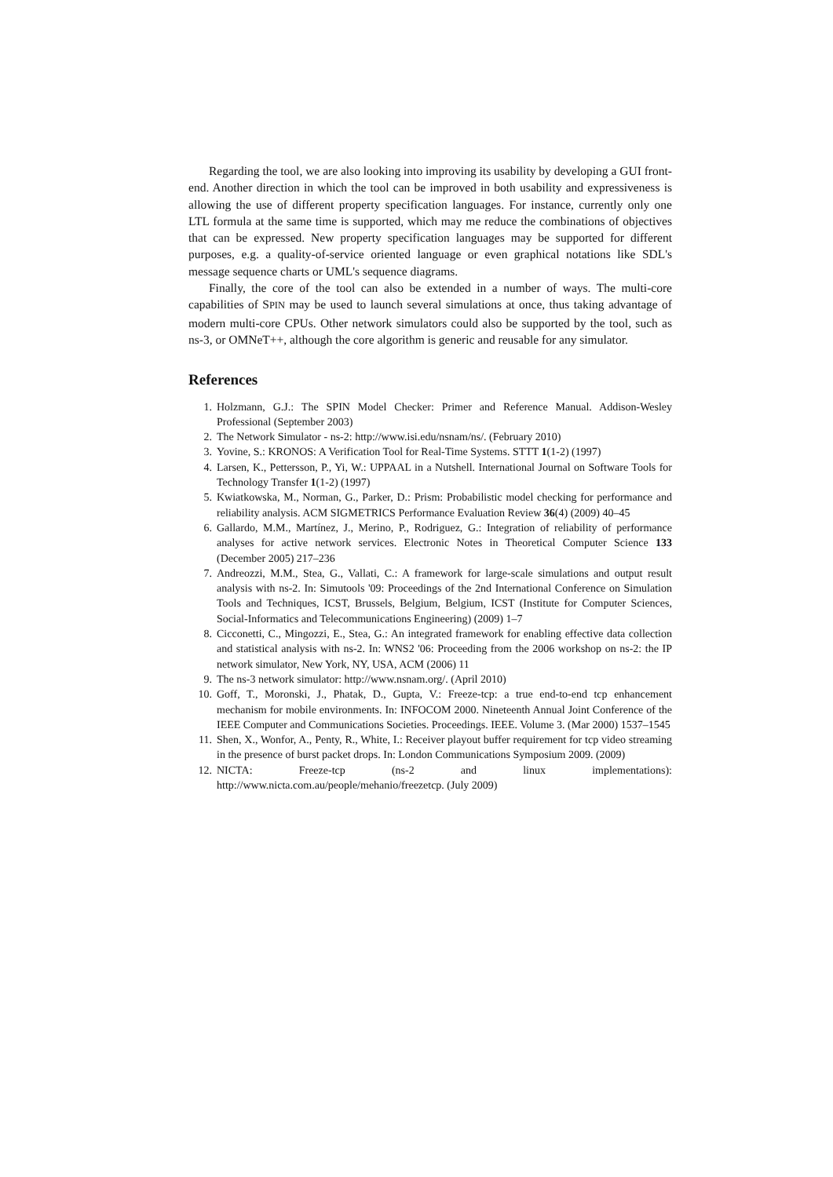Regarding the tool, we are also looking into improving its usability by developing a GUI front-end. Another direction in which the tool can be improved in both usability and expressiveness is allowing the use of different property specification languages. For instance, currently only one LTL formula at the same time is supported, which may me reduce the combinations of objectives that can be expressed. New property specification languages may be supported for different purposes, e.g. a quality-of-service oriented language or even graphical notations like SDL's message sequence charts or UML's sequence diagrams.
Finally, the core of the tool can also be extended in a number of ways. The multi-core capabilities of SPIN may be used to launch several simulations at once, thus taking advantage of modern multi-core CPUs. Other network simulators could also be supported by the tool, such as ns-3, or OMNeT++, although the core algorithm is generic and reusable for any simulator.
References
1. Holzmann, G.J.: The SPIN Model Checker: Primer and Reference Manual. Addison-Wesley Professional (September 2003)
2. The Network Simulator - ns-2: http://www.isi.edu/nsnam/ns/. (February 2010)
3. Yovine, S.: KRONOS: A Verification Tool for Real-Time Systems. STTT 1(1-2) (1997)
4. Larsen, K., Pettersson, P., Yi, W.: UPPAAL in a Nutshell. International Journal on Software Tools for Technology Transfer 1(1-2) (1997)
5. Kwiatkowska, M., Norman, G., Parker, D.: Prism: Probabilistic model checking for performance and reliability analysis. ACM SIGMETRICS Performance Evaluation Review 36(4) (2009) 40–45
6. Gallardo, M.M., Martínez, J., Merino, P., Rodriguez, G.: Integration of reliability of performance analyses for active network services. Electronic Notes in Theoretical Computer Science 133 (December 2005) 217–236
7. Andreozzi, M.M., Stea, G., Vallati, C.: A framework for large-scale simulations and output result analysis with ns-2. In: Simutools '09: Proceedings of the 2nd International Conference on Simulation Tools and Techniques, ICST, Brussels, Belgium, Belgium, ICST (Institute for Computer Sciences, Social-Informatics and Telecommunications Engineering) (2009) 1–7
8. Cicconetti, C., Mingozzi, E., Stea, G.: An integrated framework for enabling effective data collection and statistical analysis with ns-2. In: WNS2 '06: Proceeding from the 2006 workshop on ns-2: the IP network simulator, New York, NY, USA, ACM (2006) 11
9. The ns-3 network simulator: http://www.nsnam.org/. (April 2010)
10. Goff, T., Moronski, J., Phatak, D., Gupta, V.: Freeze-tcp: a true end-to-end tcp enhancement mechanism for mobile environments. In: INFOCOM 2000. Nineteenth Annual Joint Conference of the IEEE Computer and Communications Societies. Proceedings. IEEE. Volume 3. (Mar 2000) 1537–1545
11. Shen, X., Wonfor, A., Penty, R., White, I.: Receiver playout buffer requirement for tcp video streaming in the presence of burst packet drops. In: London Communications Symposium 2009. (2009)
12. NICTA: Freeze-tcp (ns-2 and linux implementations): http://www.nicta.com.au/people/mehanio/freezetcp. (July 2009)